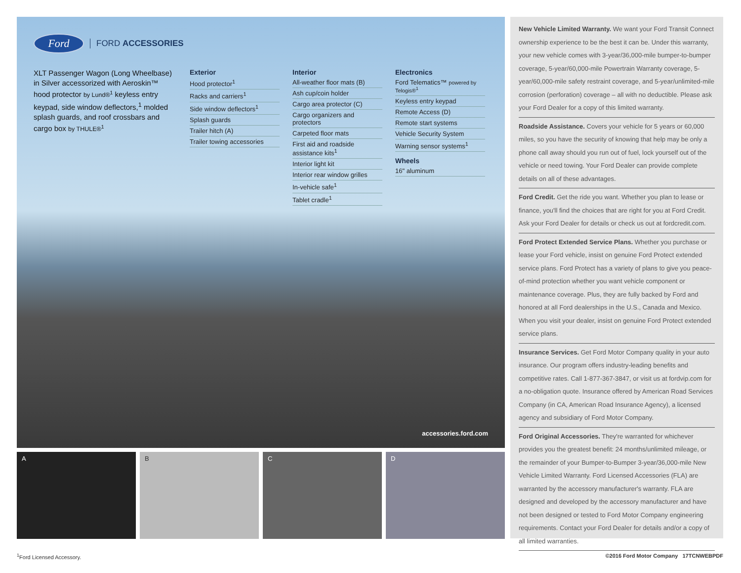Ford
FORD ACCESSORIES
XLT Passenger Wagon (Long Wheelbase) in Silver accessorized with Aeroskin™ hood protector by Lund®<sup>1</sup> keyless entry keypad, side window deflectors,<sup>1</sup> molded splash guards, and roof crossbars and cargo box by THULE®<sup>1</sup>
Exterior
Hood protector<sup>1</sup>
Racks and carriers<sup>1</sup>
Side window deflectors<sup>1</sup>
Splash guards
Trailer hitch (A)
Trailer towing accessories
Interior
All-weather floor mats (B)
Ash cup/coin holder
Cargo area protector (C)
Cargo organizers and protectors
Carpeted floor mats
First aid and roadside assistance kits<sup>1</sup>
Interior light kit
Interior rear window grilles
In-vehicle safe<sup>1</sup>
Tablet cradle<sup>1</sup>
Electronics
Ford Telematics™ powered by Telogis®<sup>1</sup>
Keyless entry keypad
Remote Access (D)
Remote start systems
Vehicle Security System
Warning sensor systems<sup>1</sup>
Wheels
16" aluminum
accessories.ford.com
A B C D
New Vehicle Limited Warranty. We want your Ford Transit Connect ownership experience to be the best it can be. Under this warranty, your new vehicle comes with 3-year/36,000-mile bumper-to-bumper coverage, 5-year/60,000-mile Powertrain Warranty coverage, 5-year/60,000-mile safety restraint coverage, and 5-year/unlimited-mile corrosion (perforation) coverage – all with no deductible. Please ask your Ford Dealer for a copy of this limited warranty.
Roadside Assistance. Covers your vehicle for 5 years or 60,000 miles, so you have the security of knowing that help may be only a phone call away should you run out of fuel, lock yourself out of the vehicle or need towing. Your Ford Dealer can provide complete details on all of these advantages.
Ford Credit. Get the ride you want. Whether you plan to lease or finance, you'll find the choices that are right for you at Ford Credit. Ask your Ford Dealer for details or check us out at fordcredit.com.
Ford Protect Extended Service Plans. Whether you purchase or lease your Ford vehicle, insist on genuine Ford Protect extended service plans. Ford Protect has a variety of plans to give you peace-of-mind protection whether you want vehicle component or maintenance coverage. Plus, they are fully backed by Ford and honored at all Ford dealerships in the U.S., Canada and Mexico. When you visit your dealer, insist on genuine Ford Protect extended service plans.
Insurance Services. Get Ford Motor Company quality in your auto insurance. Our program offers industry-leading benefits and competitive rates. Call 1-877-367-3847, or visit us at fordvip.com for a no-obligation quote. Insurance offered by American Road Services Company (in CA, American Road Insurance Agency), a licensed agency and subsidiary of Ford Motor Company.
Ford Original Accessories. They're warranted for whichever provides you the greatest benefit: 24 months/unlimited mileage, or the remainder of your Bumper-to-Bumper 3-year/36,000-mile New Vehicle Limited Warranty. Ford Licensed Accessories (FLA) are warranted by the accessory manufacturer's warranty. FLA are designed and developed by the accessory manufacturer and have not been designed or tested to Ford Motor Company engineering requirements. Contact your Ford Dealer for details and/or a copy of all limited warranties.
<sup>1</sup> Ford Licensed Accessory. ©2016 Ford Motor Company 17TCNWEBPDF